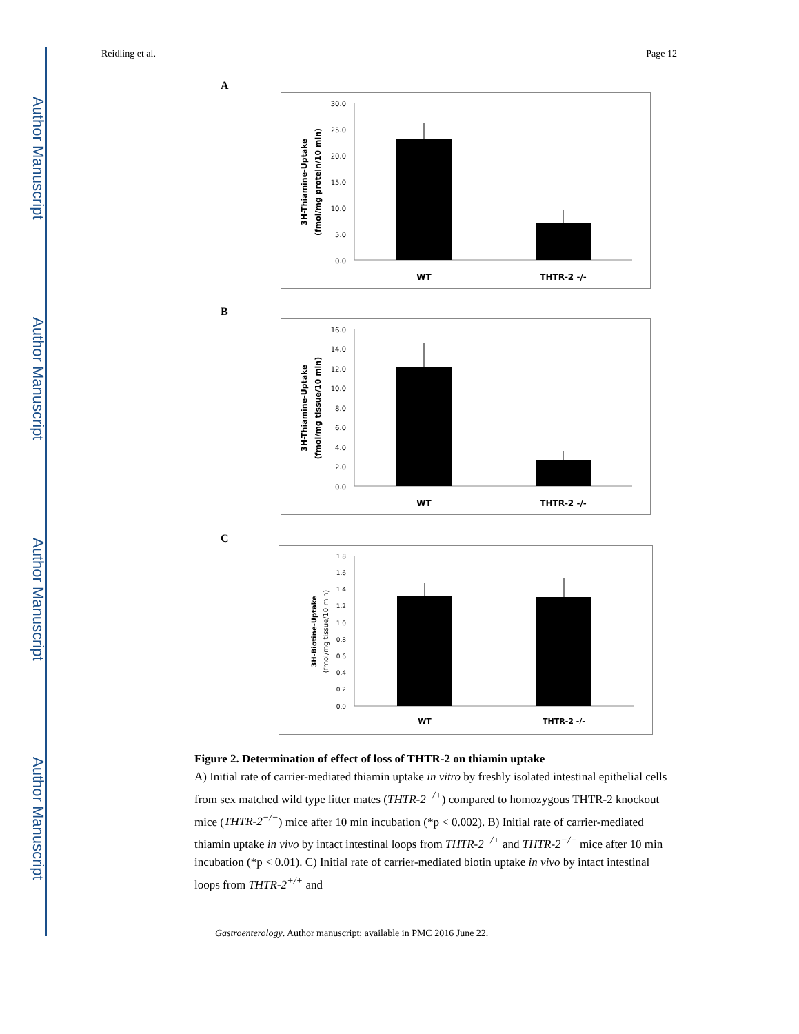Author Manuscript
Author Manuscript
Author Manuscript
Author Manuscript
Reidling et al. Page 12
A
30.0
25.0
20.0
15.0
10.0
5.0
0.0
WT
THTR-2 -/-
3H-Thiamine-Uptake
(fmol/mg protein/10 min)
B
16.0
14.0
12.0
10.0
8.0
6.0
4.0
2.0
0.0
WT
THTR-2 -/-
3H-Thiamine-Uptake
(fmol/mg tissue/10 min)
C
1.8
1.6
1.4
1.2
1.0
0.8
0.6
0.4
0.2
0.0
WT
THTR-2 -/-
3H-Biotine-Uptake
(fmol/mg tissue/10 min)
Figure 2. Determination of effect of loss of THTR-2 on thiamin uptake
A) Initial rate of carrier-mediated thiamin uptake in vitro by freshly isolated intestinal epithelial cells from sex matched wild type litter mates (THTR-2<sup>+/+</sup>) compared to homozygous THTR-2 knockout mice (THTR-2<sup>−/−</sup>) mice after 10 min incubation (*p < 0.002). B) Initial rate of carrier-mediated thiamin uptake in vivo by intact intestinal loops from THTR-2<sup>+/+</sup> and THTR-2<sup>−/−</sup> mice after 10 min incubation (*p < 0.01). C) Initial rate of carrier-mediated biotin uptake in vivo by intact intestinal loops from THTR-2<sup>+/+</sup> and
Gastroenterology. Author manuscript; available in PMC 2016 June 22.